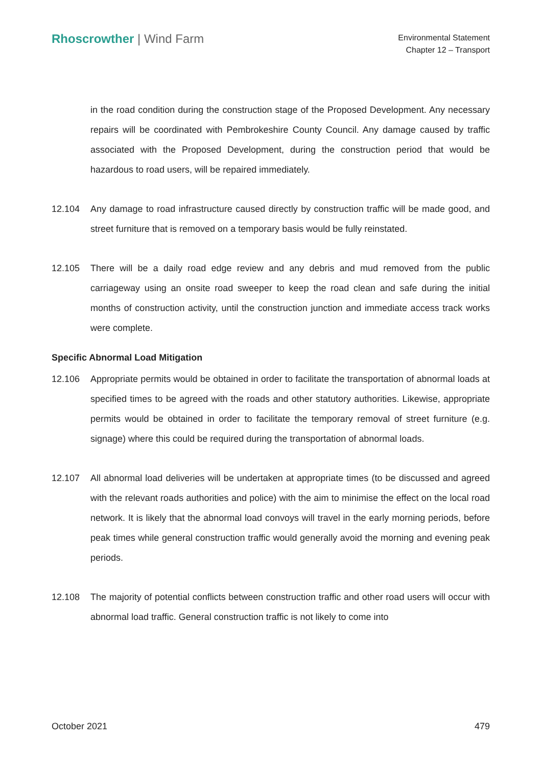Rhoscrowther | Wind Farm
Environmental Statement
Chapter 12 – Transport
in the road condition during the construction stage of the Proposed Development. Any necessary repairs will be coordinated with Pembrokeshire County Council. Any damage caused by traffic associated with the Proposed Development, during the construction period that would be hazardous to road users, will be repaired immediately.
12.104 Any damage to road infrastructure caused directly by construction traffic will be made good, and street furniture that is removed on a temporary basis would be fully reinstated.
12.105 There will be a daily road edge review and any debris and mud removed from the public carriageway using an onsite road sweeper to keep the road clean and safe during the initial months of construction activity, until the construction junction and immediate access track works were complete.
Specific Abnormal Load Mitigation
12.106 Appropriate permits would be obtained in order to facilitate the transportation of abnormal loads at specified times to be agreed with the roads and other statutory authorities. Likewise, appropriate permits would be obtained in order to facilitate the temporary removal of street furniture (e.g. signage) where this could be required during the transportation of abnormal loads.
12.107 All abnormal load deliveries will be undertaken at appropriate times (to be discussed and agreed with the relevant roads authorities and police) with the aim to minimise the effect on the local road network. It is likely that the abnormal load convoys will travel in the early morning periods, before peak times while general construction traffic would generally avoid the morning and evening peak periods.
12.108 The majority of potential conflicts between construction traffic and other road users will occur with abnormal load traffic. General construction traffic is not likely to come into
October 2021 479